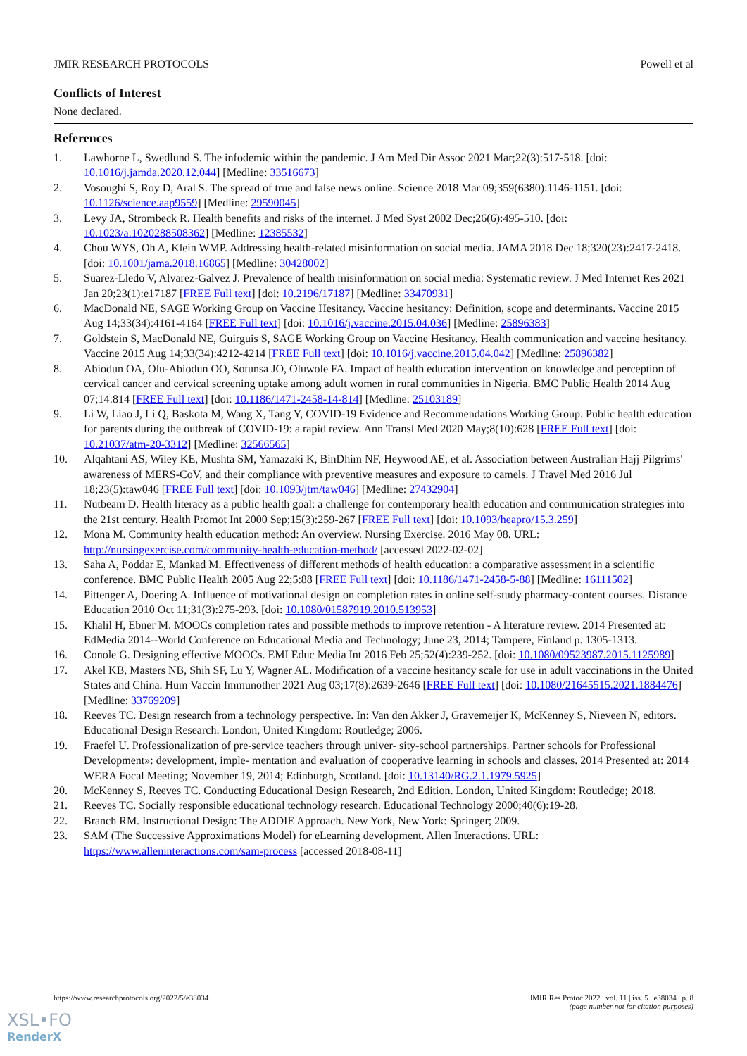JMIR RESEARCH PROTOCOLS Powell et al
Conflicts of Interest
None declared.
References
1. Lawhorne L, Swedlund S. The infodemic within the pandemic. J Am Med Dir Assoc 2021 Mar;22(3):517-518. [doi: 10.1016/j.jamda.2020.12.044] [Medline: 33516673]
2. Vosoughi S, Roy D, Aral S. The spread of true and false news online. Science 2018 Mar 09;359(6380):1146-1151. [doi: 10.1126/science.aap9559] [Medline: 29590045]
3. Levy JA, Strombeck R. Health benefits and risks of the internet. J Med Syst 2002 Dec;26(6):495-510. [doi: 10.1023/a:1020288508362] [Medline: 12385532]
4. Chou WYS, Oh A, Klein WMP. Addressing health-related misinformation on social media. JAMA 2018 Dec 18;320(23):2417-2418. [doi: 10.1001/jama.2018.16865] [Medline: 30428002]
5. Suarez-Lledo V, Alvarez-Galvez J. Prevalence of health misinformation on social media: Systematic review. J Med Internet Res 2021 Jan 20;23(1):e17187 [FREE Full text] [doi: 10.2196/17187] [Medline: 33470931]
6. MacDonald NE, SAGE Working Group on Vaccine Hesitancy. Vaccine hesitancy: Definition, scope and determinants. Vaccine 2015 Aug 14;33(34):4161-4164 [FREE Full text] [doi: 10.1016/j.vaccine.2015.04.036] [Medline: 25896383]
7. Goldstein S, MacDonald NE, Guirguis S, SAGE Working Group on Vaccine Hesitancy. Health communication and vaccine hesitancy. Vaccine 2015 Aug 14;33(34):4212-4214 [FREE Full text] [doi: 10.1016/j.vaccine.2015.04.042] [Medline: 25896382]
8. Abiodun OA, Olu-Abiodun OO, Sotunsa JO, Oluwole FA. Impact of health education intervention on knowledge and perception of cervical cancer and cervical screening uptake among adult women in rural communities in Nigeria. BMC Public Health 2014 Aug 07;14:814 [FREE Full text] [doi: 10.1186/1471-2458-14-814] [Medline: 25103189]
9. Li W, Liao J, Li Q, Baskota M, Wang X, Tang Y, COVID-19 Evidence and Recommendations Working Group. Public health education for parents during the outbreak of COVID-19: a rapid review. Ann Transl Med 2020 May;8(10):628 [FREE Full text] [doi: 10.21037/atm-20-3312] [Medline: 32566565]
10. Alqahtani AS, Wiley KE, Mushta SM, Yamazaki K, BinDhim NF, Heywood AE, et al. Association between Australian Hajj Pilgrims' awareness of MERS-CoV, and their compliance with preventive measures and exposure to camels. J Travel Med 2016 Jul 18;23(5):taw046 [FREE Full text] [doi: 10.1093/jtm/taw046] [Medline: 27432904]
11. Nutbeam D. Health literacy as a public health goal: a challenge for contemporary health education and communication strategies into the 21st century. Health Promot Int 2000 Sep;15(3):259-267 [FREE Full text] [doi: 10.1093/heapro/15.3.259]
12. Mona M. Community health education method: An overview. Nursing Exercise. 2016 May 08. URL: http://nursingexercise.com/community-health-education-method/ [accessed 2022-02-02]
13. Saha A, Poddar E, Mankad M. Effectiveness of different methods of health education: a comparative assessment in a scientific conference. BMC Public Health 2005 Aug 22;5:88 [FREE Full text] [doi: 10.1186/1471-2458-5-88] [Medline: 16111502]
14. Pittenger A, Doering A. Influence of motivational design on completion rates in online self‐study pharmacy‐content courses. Distance Education 2010 Oct 11;31(3):275-293. [doi: 10.1080/01587919.2010.513953]
15. Khalil H, Ebner M. MOOCs completion rates and possible methods to improve retention - A literature review. 2014 Presented at: EdMedia 2014--World Conference on Educational Media and Technology; June 23, 2014; Tampere, Finland p. 1305-1313.
16. Conole G. Designing effective MOOCs. EMI Educ Media Int 2016 Feb 25;52(4):239-252. [doi: 10.1080/09523987.2015.1125989]
17. Akel KB, Masters NB, Shih SF, Lu Y, Wagner AL. Modification of a vaccine hesitancy scale for use in adult vaccinations in the United States and China. Hum Vaccin Immunother 2021 Aug 03;17(8):2639-2646 [FREE Full text] [doi: 10.1080/21645515.2021.1884476] [Medline: 33769209]
18. Reeves TC. Design research from a technology perspective. In: Van den Akker J, Gravemeijer K, McKenney S, Nieveen N, editors. Educational Design Research. London, United Kingdom: Routledge; 2006.
19. Fraefel U. Professionalization of pre-service teachers through univer- sity-school partnerships. Partner schools for Professional Development»: development, imple- mentation and evaluation of cooperative learning in schools and classes. 2014 Presented at: 2014 WERA Focal Meeting; November 19, 2014; Edinburgh, Scotland. [doi: 10.13140/RG.2.1.1979.5925]
20. McKenney S, Reeves TC. Conducting Educational Design Research, 2nd Edition. London, United Kingdom: Routledge; 2018.
21. Reeves TC. Socially responsible educational technology research. Educational Technology 2000;40(6):19-28.
22. Branch RM. Instructional Design: The ADDIE Approach. New York, New York: Springer; 2009.
23. SAM (The Successive Approximations Model) for eLearning development. Allen Interactions. URL: https://www.alleninteractions.com/sam-process [accessed 2018-08-11]
https://www.researchprotocols.org/2022/5/e38034 JMIR Res Protoc 2022 | vol. 11 | iss. 5 | e38034 | p. 8
(page number not for citation purposes)
XSL•FO
RenderX